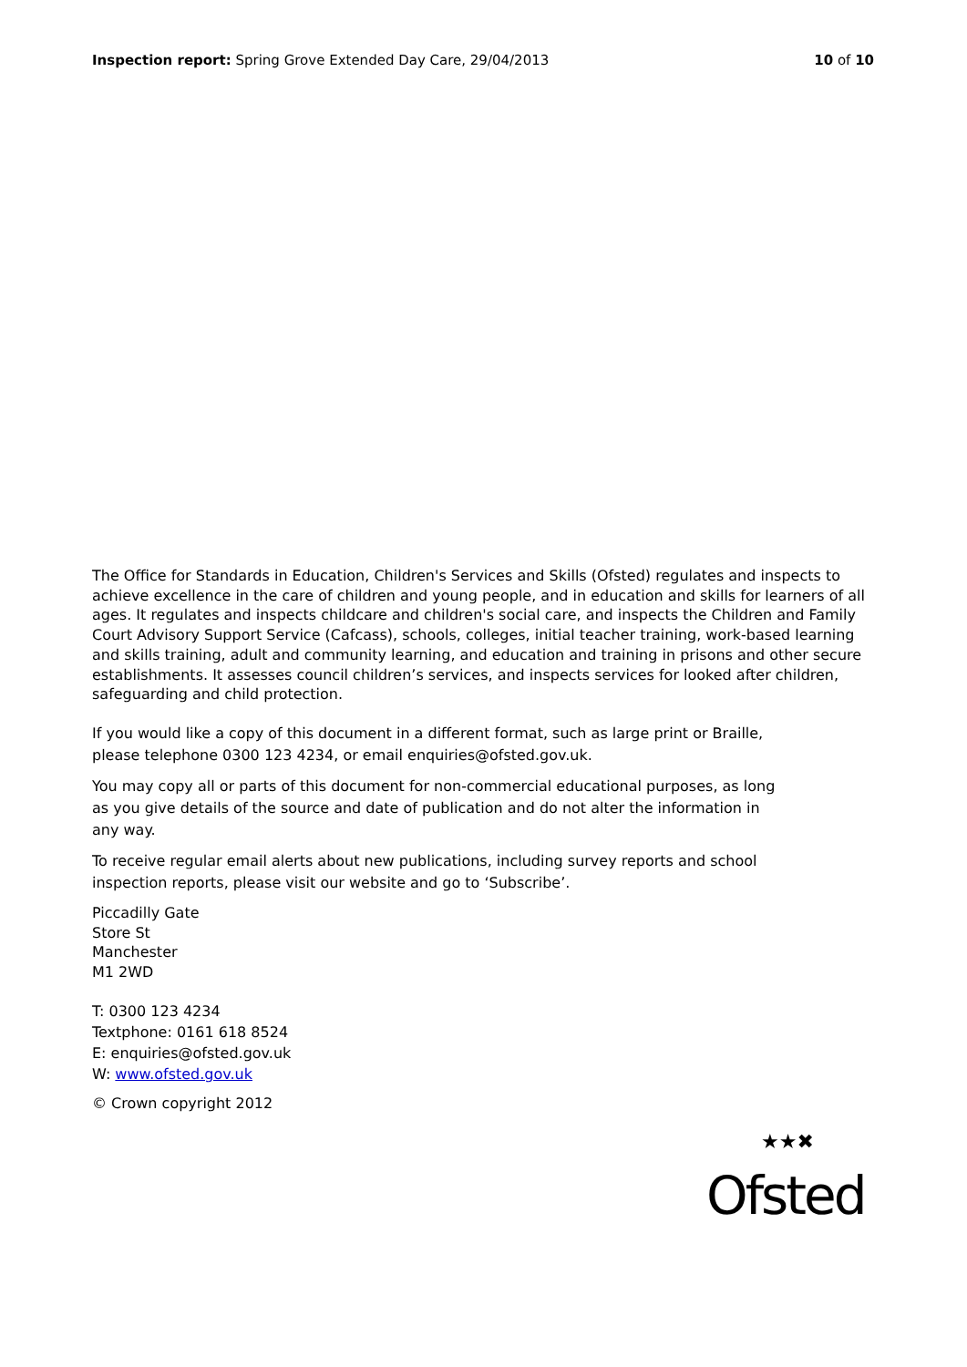Inspection report: Spring Grove Extended Day Care, 29/04/2013
10 of 10
The Office for Standards in Education, Children's Services and Skills (Ofsted) regulates and inspects to achieve excellence in the care of children and young people, and in education and skills for learners of all ages. It regulates and inspects childcare and children's social care, and inspects the Children and Family Court Advisory Support Service (Cafcass), schools, colleges, initial teacher training, work-based learning and skills training, adult and community learning, and education and training in prisons and other secure establishments. It assesses council children’s services, and inspects services for looked after children, safeguarding and child protection.
If you would like a copy of this document in a different format, such as large print or Braille, please telephone 0300 123 4234, or email enquiries@ofsted.gov.uk.
You may copy all or parts of this document for non-commercial educational purposes, as long as you give details of the source and date of publication and do not alter the information in any way.
To receive regular email alerts about new publications, including survey reports and school inspection reports, please visit our website and go to ‘Subscribe’.
Piccadilly Gate
Store St
Manchester
M1 2WD
T: 0300 123 4234
Textphone: 0161 618 8524
E: enquiries@ofsted.gov.uk
W: www.ofsted.gov.uk
© Crown copyright 2012
★★✖
Ofsted